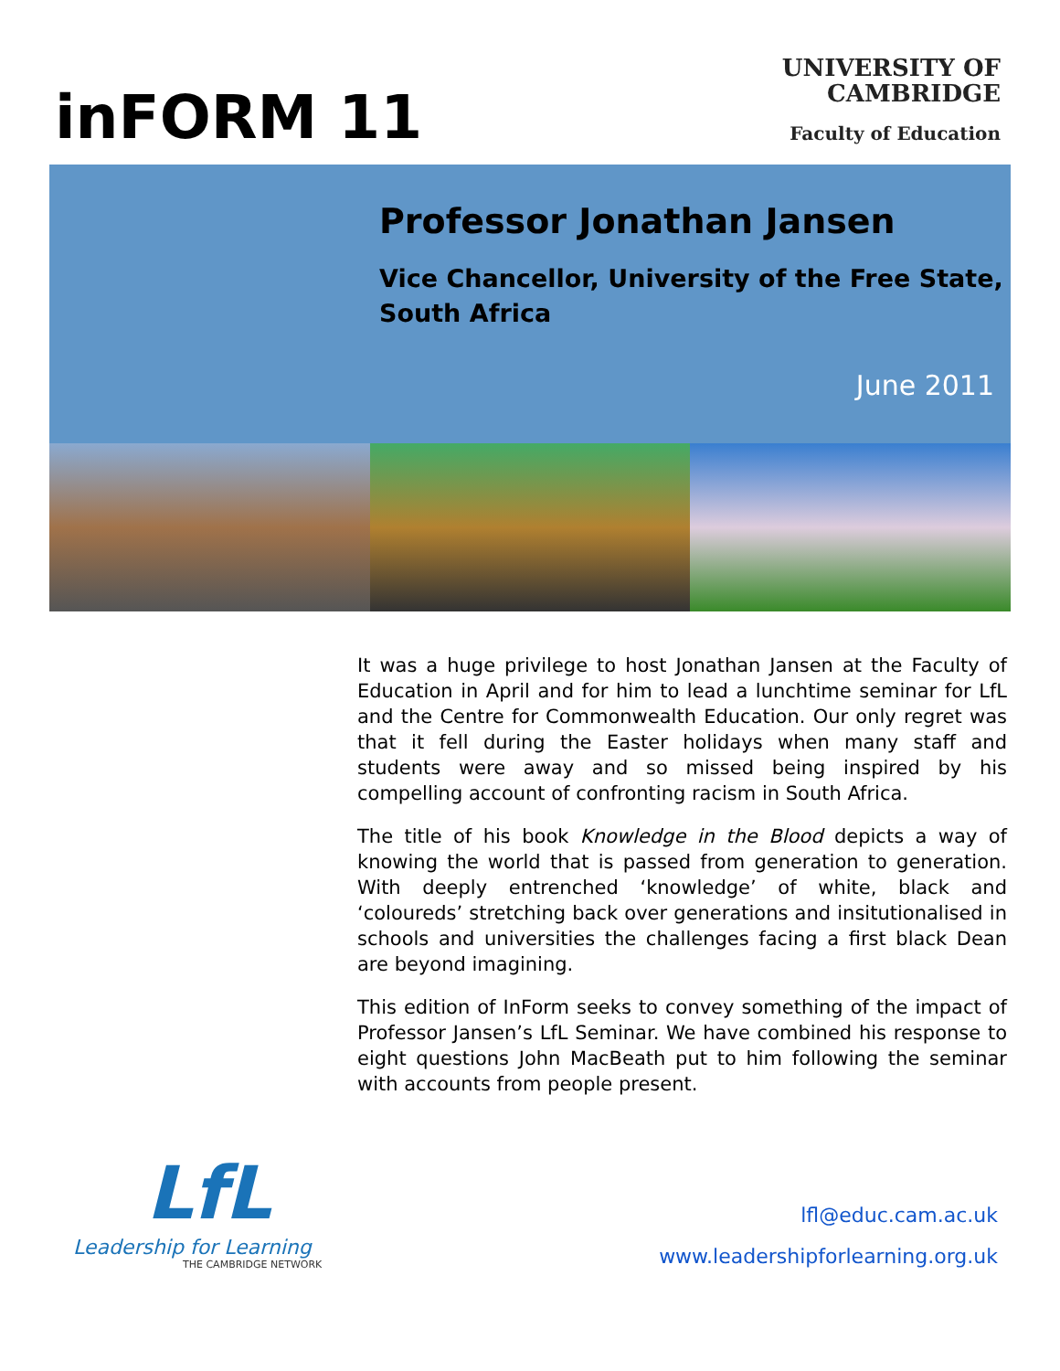inFORM 11
UNIVERSITY OF
CAMBRIDGE
Faculty of Education
Professor Jonathan Jansen
Vice Chancellor, University of the Free State,
South Africa
June 2011
It was a huge privilege to host Jonathan Jansen at the Faculty of Education in April and for him to lead a lunchtime seminar for LfL and the Centre for Commonwealth Education. Our only regret was that it fell during the Easter holidays when many staff and students were away and so missed being inspired by his compelling account of confronting racism in South Africa.
The title of his book Knowledge in the Blood depicts a way of knowing the world that is passed from generation to generation. With deeply entrenched ‘knowledge’ of white, black and ‘coloureds’ stretching back over generations and insitutionalised in schools and universities the challenges facing a first black Dean are beyond imagining.
This edition of InForm seeks to convey something of the impact of Professor Jansen’s LfL Seminar. We have combined his response to eight questions John MacBeath put to him following the seminar with accounts from people present.
LfL
Leadership for Learning
THE CAMBRIDGE NETWORK
lfl@educ.cam.ac.uk
www.leadershipforlearning.org.uk